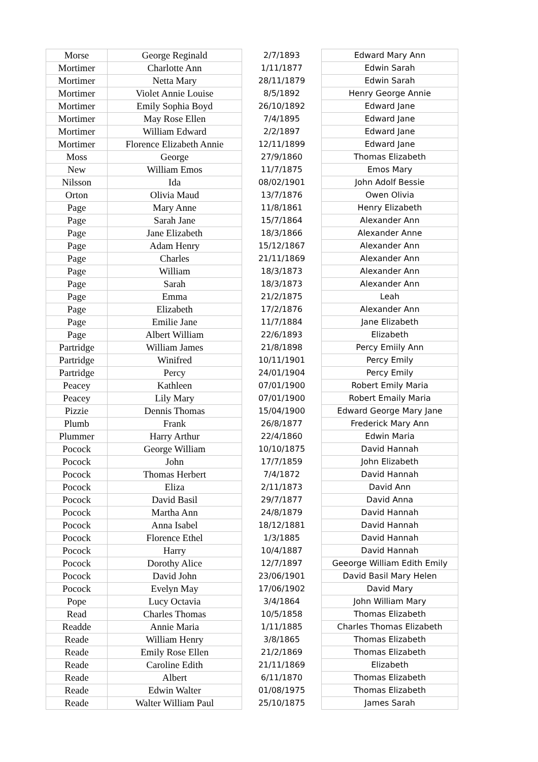| Morse | George Reginald | 2/7/1893 | Edward Mary Ann |
| Mortimer | Charlotte Ann | 1/11/1877 | Edwin Sarah |
| Mortimer | Netta Mary | 28/11/1879 | Edwin Sarah |
| Mortimer | Violet Annie Louise | 8/5/1892 | Henry George Annie |
| Mortimer | Emily Sophia Boyd | 26/10/1892 | Edward Jane |
| Mortimer | May Rose Ellen | 7/4/1895 | Edward Jane |
| Mortimer | William Edward | 2/2/1897 | Edward Jane |
| Mortimer | Florence Elizabeth Annie | 12/11/1899 | Edward Jane |
| Moss | George | 27/9/1860 | Thomas Elizabeth |
| New | William Emos | 11/7/1875 | Emos Mary |
| Nilsson | Ida | 08/02/1901 | John Adolf Bessie |
| Orton | Olivia Maud | 13/7/1876 | Owen Olivia |
| Page | Mary Anne | 11/8/1861 | Henry Elizabeth |
| Page | Sarah Jane | 15/7/1864 | Alexander Ann |
| Page | Jane Elizabeth | 18/3/1866 | Alexander Anne |
| Page | Adam Henry | 15/12/1867 | Alexander Ann |
| Page | Charles | 21/11/1869 | Alexander Ann |
| Page | William | 18/3/1873 | Alexander Ann |
| Page | Sarah | 18/3/1873 | Alexander Ann |
| Page | Emma | 21/2/1875 | Leah |
| Page | Elizabeth | 17/2/1876 | Alexander Ann |
| Page | Emilie Jane | 11/7/1884 | Jane Elizabeth |
| Page | Albert William | 22/6/1893 | Elizabeth |
| Partridge | William James | 21/8/1898 | Percy Emiily Ann |
| Partridge | Winifred | 10/11/1901 | Percy Emily |
| Partridge | Percy | 24/01/1904 | Percy Emily |
| Peacey | Kathleen | 07/01/1900 | Robert Emily Maria |
| Peacey | Lily Mary | 07/01/1900 | Robert Emaily Maria |
| Pizzie | Dennis Thomas | 15/04/1900 | Edward George Mary Jane |
| Plumb | Frank | 26/8/1877 | Frederick Mary Ann |
| Plummer | Harry Arthur | 22/4/1860 | Edwin Maria |
| Pocock | George William | 10/10/1875 | David Hannah |
| Pocock | John | 17/7/1859 | John Elizabeth |
| Pocock | Thomas Herbert | 7/4/1872 | David Hannah |
| Pocock | Eliza | 2/11/1873 | David Ann |
| Pocock | David Basil | 29/7/1877 | David Anna |
| Pocock | Martha Ann | 24/8/1879 | David Hannah |
| Pocock | Anna Isabel | 18/12/1881 | David Hannah |
| Pocock | Florence Ethel | 1/3/1885 | David Hannah |
| Pocock | Harry | 10/4/1887 | David Hannah |
| Pocock | Dorothy Alice | 12/7/1897 | Geeorge William Edith Emily |
| Pocock | David John | 23/06/1901 | David Basil Mary Helen |
| Pocock | Evelyn May | 17/06/1902 | David Mary |
| Pope | Lucy Octavia | 3/4/1864 | John William Mary |
| Read | Charles Thomas | 10/5/1858 | Thomas Elizabeth |
| Readde | Annie Maria | 1/11/1885 | Charles Thomas Elizabeth |
| Reade | William Henry | 3/8/1865 | Thomas Elizabeth |
| Reade | Emily Rose Ellen | 21/2/1869 | Thomas Elizabeth |
| Reade | Caroline Edith | 21/11/1869 | Elizabeth |
| Reade | Albert | 6/11/1870 | Thomas Elizabeth |
| Reade | Edwin Walter | 01/08/1975 | Thomas Elizabeth |
| Reade | Walter William Paul | 25/10/1875 | James Sarah |